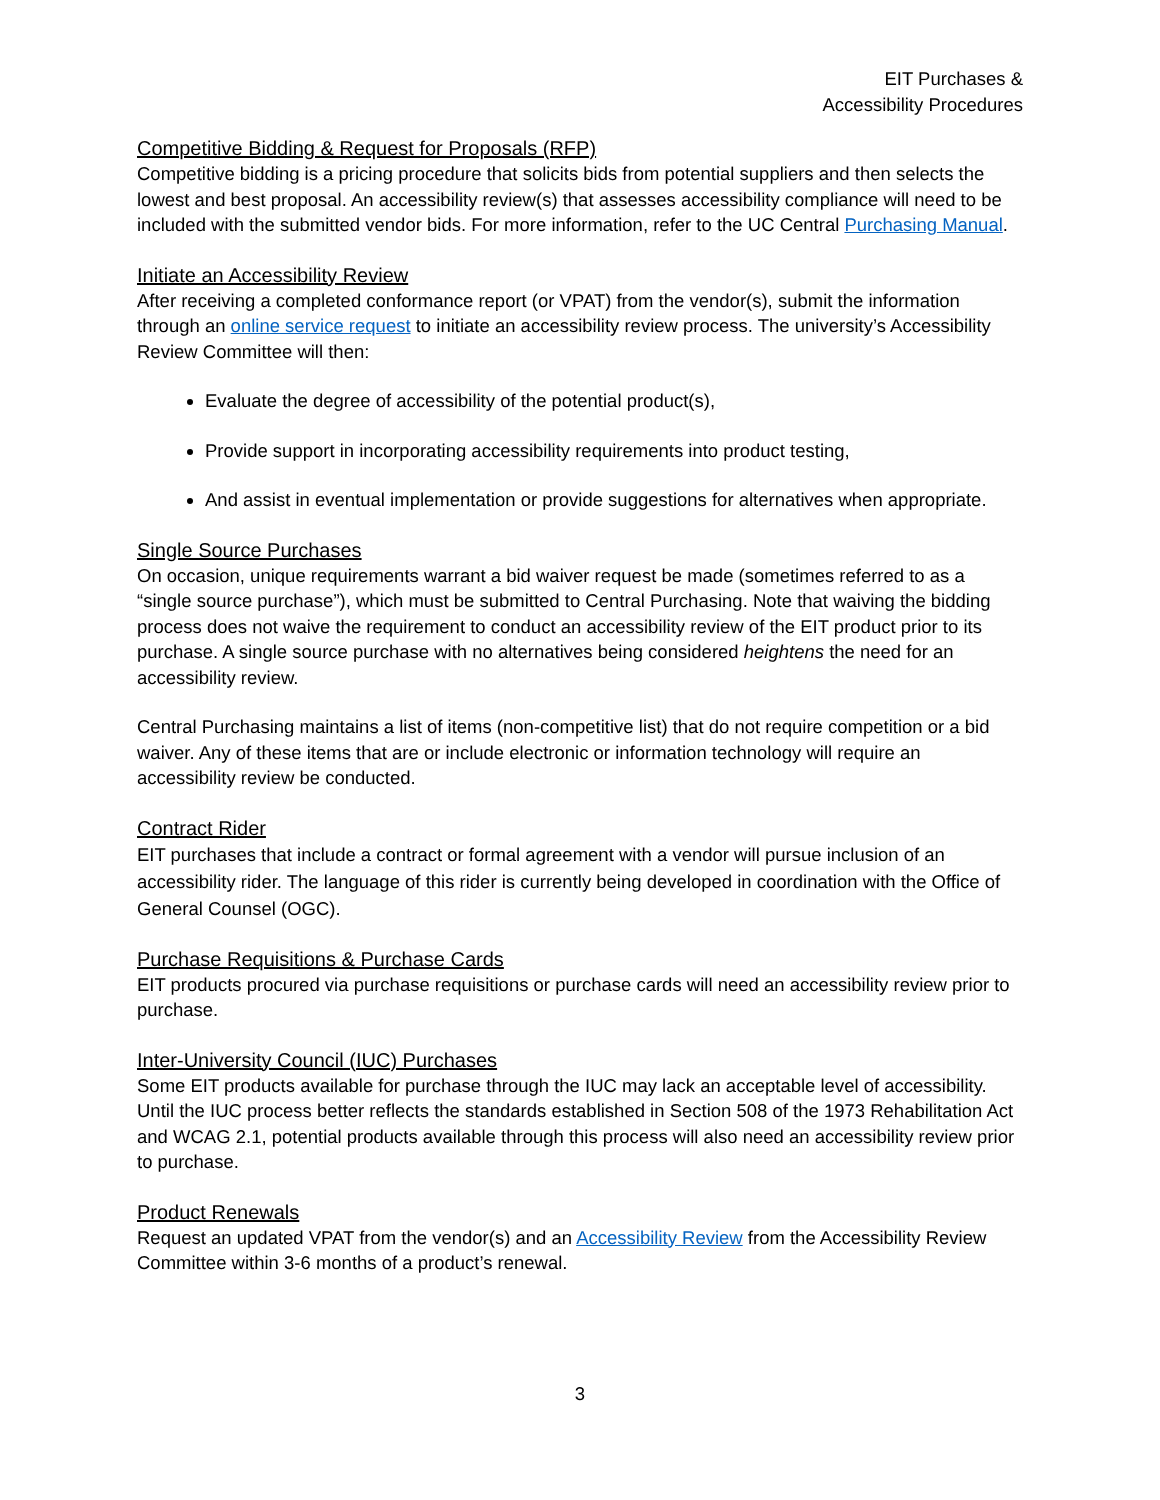EIT Purchases &
Accessibility Procedures
Competitive Bidding & Request for Proposals (RFP)
Competitive bidding is a pricing procedure that solicits bids from potential suppliers and then selects the lowest and best proposal. An accessibility review(s) that assesses accessibility compliance will need to be included with the submitted vendor bids. For more information, refer to the UC Central Purchasing Manual.
Initiate an Accessibility Review
After receiving a completed conformance report (or VPAT) from the vendor(s), submit the information through an online service request to initiate an accessibility review process. The university’s Accessibility Review Committee will then:
Evaluate the degree of accessibility of the potential product(s),
Provide support in incorporating accessibility requirements into product testing,
And assist in eventual implementation or provide suggestions for alternatives when appropriate.
Single Source Purchases
On occasion, unique requirements warrant a bid waiver request be made (sometimes referred to as a “single source purchase”), which must be submitted to Central Purchasing. Note that waiving the bidding process does not waive the requirement to conduct an accessibility review of the EIT product prior to its purchase. A single source purchase with no alternatives being considered heightens the need for an accessibility review.
Central Purchasing maintains a list of items (non-competitive list) that do not require competition or a bid waiver. Any of these items that are or include electronic or information technology will require an accessibility review be conducted.
Contract Rider
EIT purchases that include a contract or formal agreement with a vendor will pursue inclusion of an accessibility rider. The language of this rider is currently being developed in coordination with the Office of General Counsel (OGC).
Purchase Requisitions & Purchase Cards
EIT products procured via purchase requisitions or purchase cards will need an accessibility review prior to purchase.
Inter-University Council (IUC) Purchases
Some EIT products available for purchase through the IUC may lack an acceptable level of accessibility. Until the IUC process better reflects the standards established in Section 508 of the 1973 Rehabilitation Act and WCAG 2.1, potential products available through this process will also need an accessibility review prior to purchase.
Product Renewals
Request an updated VPAT from the vendor(s) and an Accessibility Review from the Accessibility Review Committee within 3-6 months of a product’s renewal.
3